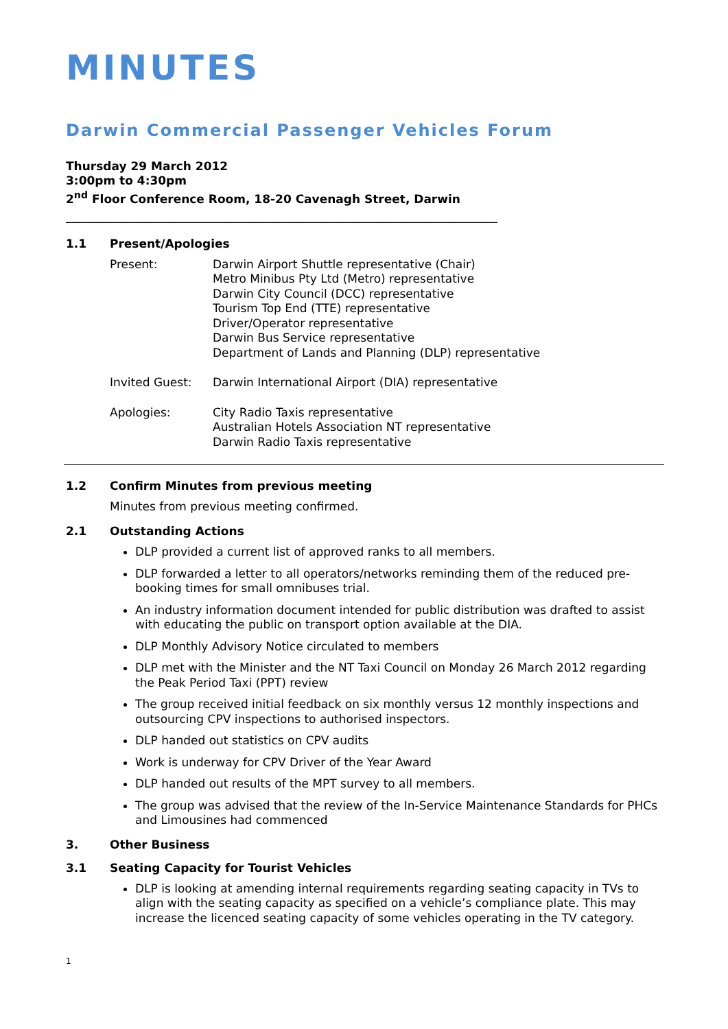MINUTES
Darwin Commercial Passenger Vehicles Forum
Thursday 29 March 2012
3:00pm to 4:30pm
2<sup>nd</sup> Floor Conference Room, 18-20 Cavenagh Street, Darwin
__________________________________________________________________________
1.1 Present/Apologies
Present: Darwin Airport Shuttle representative (Chair)
Metro Minibus Pty Ltd (Metro) representative
Darwin City Council (DCC) representative
Tourism Top End (TTE) representative
Driver/Operator representative
Darwin Bus Service representative
Department of Lands and Planning (DLP) representative
Invited Guest: Darwin International Airport (DIA) representative
Apologies: City Radio Taxis representative
Australian Hotels Association NT representative
Darwin Radio Taxis representative
1.2 Confirm Minutes from previous meeting
Minutes from previous meeting confirmed.
2.1 Outstanding Actions
DLP provided a current list of approved ranks to all members.
DLP forwarded a letter to all operators/networks reminding them of the reduced pre-booking times for small omnibuses trial.
An industry information document intended for public distribution was drafted to assist with educating the public on transport option available at the DIA.
DLP Monthly Advisory Notice circulated to members
DLP met with the Minister and the NT Taxi Council on Monday 26 March 2012 regarding the Peak Period Taxi (PPT) review
The group received initial feedback on six monthly versus 12 monthly inspections and outsourcing CPV inspections to authorised inspectors.
DLP handed out statistics on CPV audits
Work is underway for CPV Driver of the Year Award
DLP handed out results of the MPT survey to all members.
The group was advised that the review of the In-Service Maintenance Standards for PHCs and Limousines had commenced
3. Other Business
3.1 Seating Capacity for Tourist Vehicles
DLP is looking at amending internal requirements regarding seating capacity in TVs to align with the seating capacity as specified on a vehicle’s compliance plate. This may increase the licenced seating capacity of some vehicles operating in the TV category.
1